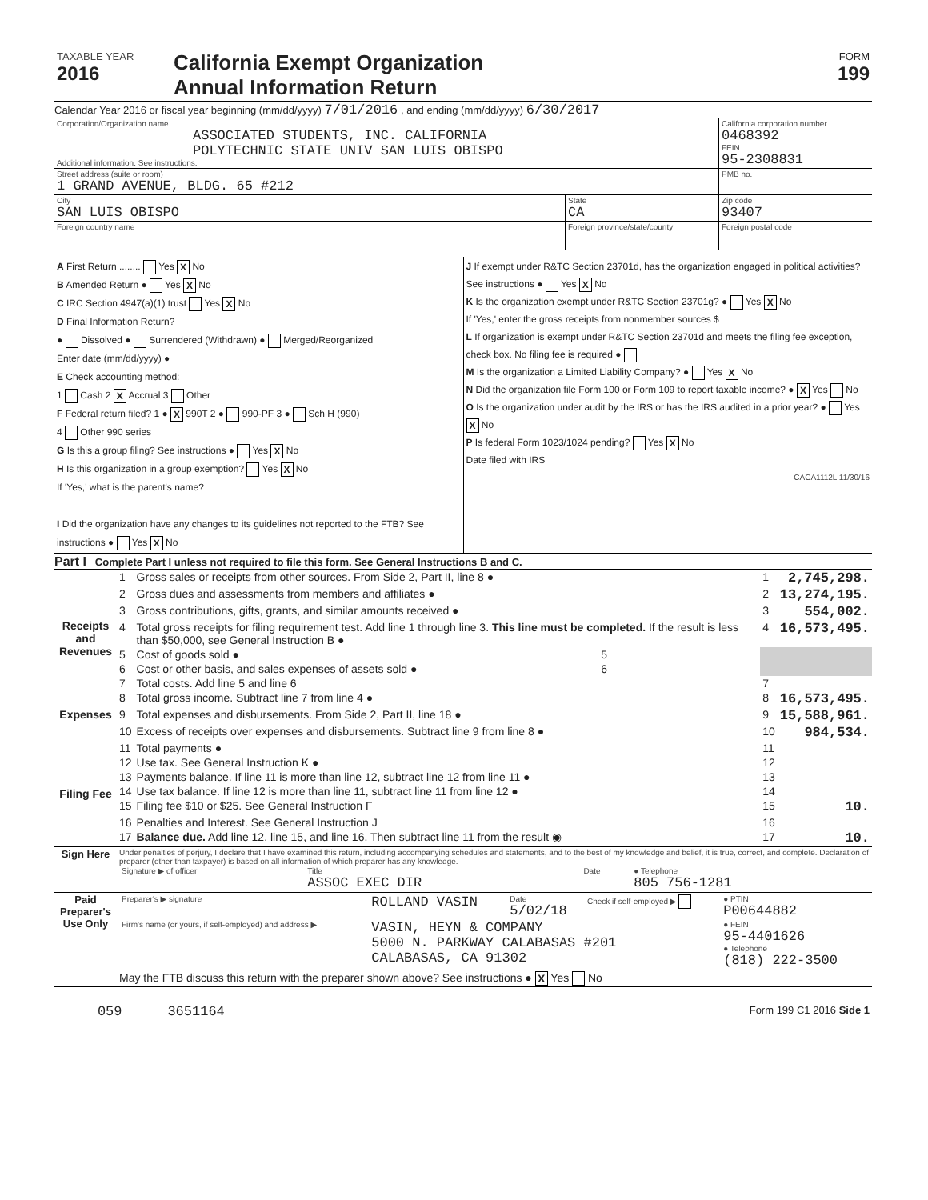| TAXABLE YEAR 2016 | California Exempt Organization Annual Information Return | FORM 199 |
Calendar Year 2016 or fiscal year beginning (mm/dd/yyyy) 7/01/2016 , and ending (mm/dd/yyyy) 6/30/2017
| Corporation/Organization name ASSOCIATED STUDENTS, INC. CALIFORNIA POLYTECHNIC STATE UNIV SAN LUIS OBISPO Additional information. See instructions. | California corporation number 0468392 FEIN 95-2308831 |
| Street address (suite or room) 1 GRAND AVENUE, BLDG. 65 #212 | PMB no. |
| City SAN LUIS OBISPO | State CA | Zip code 93407 |
| Foreign country name | Foreign province/state/county | Foreign postal code |
| A First Return ........ Yes X No B Amended Return ● Yes X No C IRC Section 4947(a)(1) trust Yes X No D Final Information Return? ● Dissolved ● Surrendered (Withdrawn) ● Merged/Reorganized Enter date (mm/dd/yyyy) ● E Check accounting method: 1 Cash 2 X Accrual 3 Other F Federal return filed? 1 ● X 990T 2 ● 990-PF 3 ● Sch H (990) 4 Other 990 series G Is this a group filing? See instructions ● Yes X No H Is this organization in a group exemption? Yes X No If 'Yes,' what is the parent's name? I Did the organization have any changes to its guidelines not reported to the FTB? See instructions ● Yes X No | J If exempt under R&TC Section 23701d, has the organization engaged in political activities? See instructions ● Yes X No K Is the organization exempt under R&TC Section 23701g? ● Yes X No If 'Yes,' enter the gross receipts from nonmember sources $ L If organization is exempt under R&TC Section 23701d and meets the filing fee exception, check box. No filing fee is required ● M Is the organization a Limited Liability Company? ● Yes X No N Did the organization file Form 100 or Form 109 to report taxable income? ● X Yes No O Is the organization under audit by the IRS or has the IRS audited in a prior year? ● Yes X No P Is federal Form 1023/1024 pending? Yes X No Date filed with IRS CACA1112L 11/30/16 |
Part I Complete Part I unless not required to file this form. See General Instructions B and C.
| Receipts and Revenues | 1 | Gross sales or receipts from other sources. From Side 2, Part II, line 8 ● | | | 1 | 2,745,298. |
| | 2 | Gross dues and assessments from members and affiliates ● | | | 2 | 13,274,195. |
| | 3 | Gross contributions, gifts, grants, and similar amounts received ● | | | 3 | 554,002. |
| | 4 | Total gross receipts for filing requirement test. Add line 1 through line 3. This line must be completed. If the result is less than $50,000, see General Instruction B ● | | | 4 | 16,573,495. |
| | 5 | Cost of goods sold ● | 5 | | | |
| | 6 | Cost or other basis, and sales expenses of assets sold ● | 6 | | | |
| | 7 | Total costs. Add line 5 and line 6 | | | 7 | |
| | 8 | Total gross income. Subtract line 7 from line 4 ● | | | 8 | 16,573,495. |
| Expenses | 9 | Total expenses and disbursements. From Side 2, Part II, line 18 ● | | | 9 | 15,588,961. |
| | 10 | Excess of receipts over expenses and disbursements. Subtract line 9 from line 8 ● | | | 10 | 984,534. |
| Filing Fee | 11 | Total payments ● | | | 11 | |
| | 12 | Use tax. See General Instruction K ● | | | 12 | |
| | 13 | Payments balance. If line 11 is more than line 12, subtract line 12 from line 11 ● | | | 13 | |
| | 14 | Use tax balance. If line 12 is more than line 11, subtract line 11 from line 12 ● | | | 14 | |
| | 15 | Filing fee $10 or $25. See General Instruction F | | | 15 | 10. |
| | 16 | Penalties and Interest. See General Instruction J | | | 16 | |
| | 17 | Balance due. Add line 12, line 15, and line 16. Then subtract line 11 from the result ◉ | | | 17 | 10. |
| Sign Here | Under penalties of perjury, I declare that I have examined this return, including accompanying schedules and statements, and to the best of my knowledge and belief, it is true, correct, and complete. Declaration of preparer (other than taxpayer) is based on all information of which preparer has any knowledge. / Signature ▶ of officer / Title ASSOC EXEC DIR / Date / ● Telephone 805 756-1281 / |
| Paid Preparer's Use Only | / Preparer's ▶ signature / ROLLAND VASIN / Date 5/02/18 / Check if self-employed ▶ / ● PTIN P00644882 / / Firm's name (or yours, if self-employed) and address ▶ / VASIN, HEYN & COMPANY 5000 N. PARKWAY CALABASAS #201 CALABASAS, CA 91302 / / / ● FEIN 95-4401626 ● Telephone (818) 222-3500 / |
| | May the FTB discuss this return with the preparer shown above? See instructions ● X Yes No |
| 059 | 3651164 | Form 199 C1 2016 Side 1 |